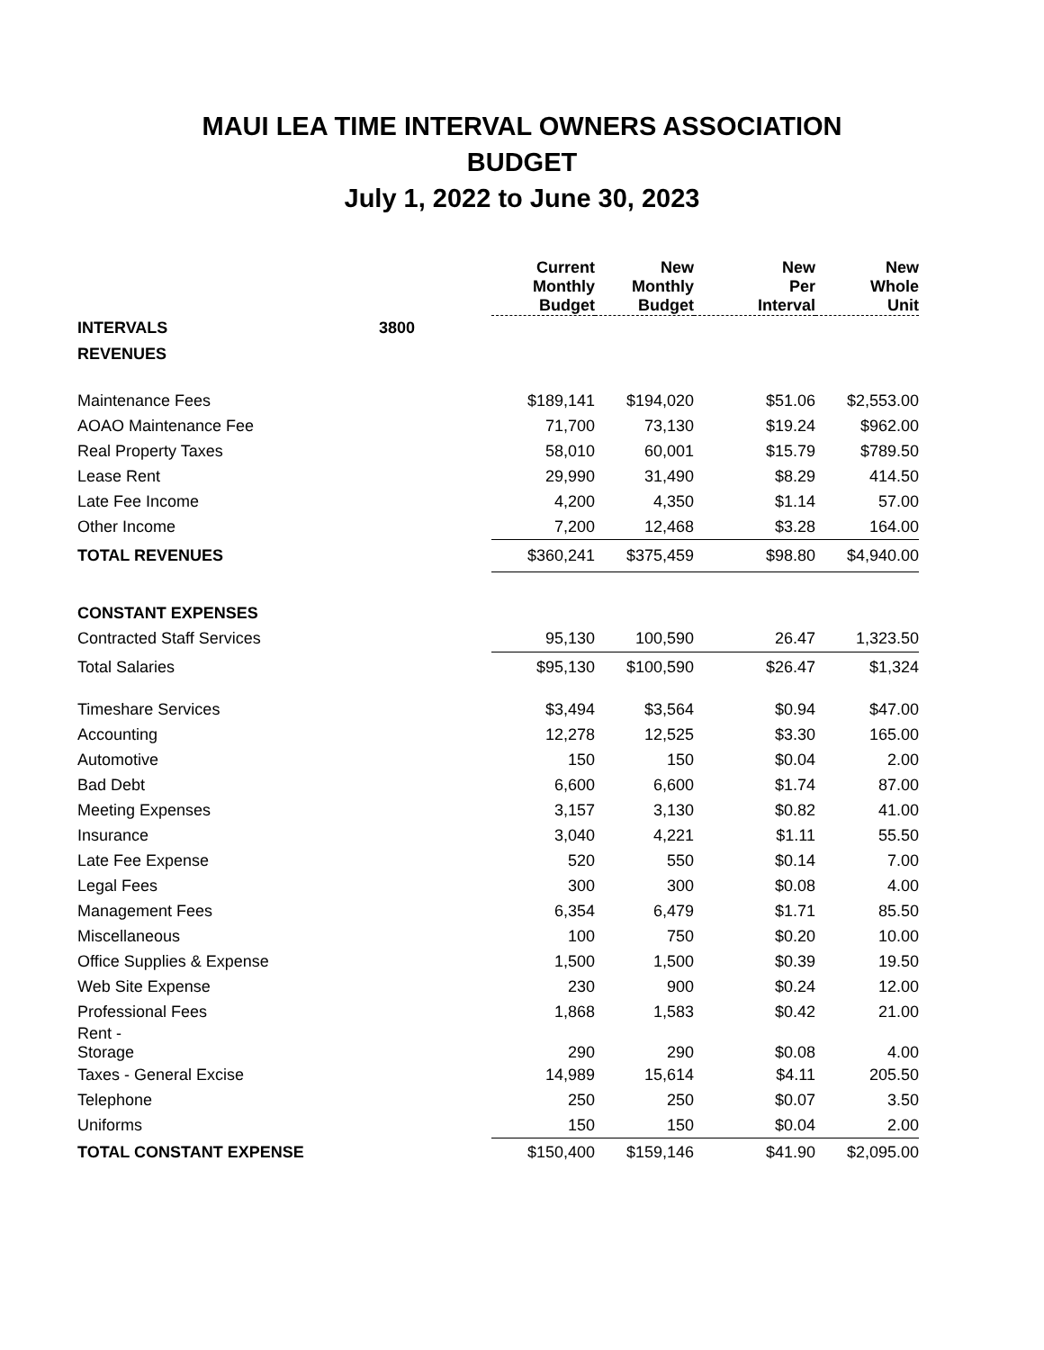MAUI LEA TIME INTERVAL OWNERS ASSOCIATION
BUDGET
July 1, 2022 to June 30, 2023
| | | Current | New | New | New |
| --- | --- | --- | --- | --- | --- |
| | | Monthly Budget | Monthly Budget | Per Interval | Whole Unit |
| INTERVALS | 3800 | | | | |
| REVENUES | | | | | |
| Maintenance Fees | | $189,141 | $194,020 | $51.06 | $2,553.00 |
| AOAO Maintenance Fee | | 71,700 | 73,130 | $19.24 | $962.00 |
| Real Property Taxes | | 58,010 | 60,001 | $15.79 | $789.50 |
| Lease Rent | | 29,990 | 31,490 | $8.29 | 414.50 |
| Late Fee Income | | 4,200 | 4,350 | $1.14 | 57.00 |
| Other Income | | 7,200 | 12,468 | $3.28 | 164.00 |
| TOTAL REVENUES | | $360,241 | $375,459 | $98.80 | $4,940.00 |
| CONSTANT EXPENSES | | | | | |
| Contracted Staff Services | | 95,130 | 100,590 | 26.47 | 1,323.50 |
| Total Salaries | | $95,130 | $100,590 | $26.47 | $1,324 |
| Timeshare Services | | $3,494 | $3,564 | $0.94 | $47.00 |
| Accounting | | 12,278 | 12,525 | $3.30 | 165.00 |
| Automotive | | 150 | 150 | $0.04 | 2.00 |
| Bad Debt | | 6,600 | 6,600 | $1.74 | 87.00 |
| Meeting Expenses | | 3,157 | 3,130 | $0.82 | 41.00 |
| Insurance | | 3,040 | 4,221 | $1.11 | 55.50 |
| Late Fee Expense | | 520 | 550 | $0.14 | 7.00 |
| Legal Fees | | 300 | 300 | $0.08 | 4.00 |
| Management Fees | | 6,354 | 6,479 | $1.71 | 85.50 |
| Miscellaneous | | 100 | 750 | $0.20 | 10.00 |
| Office Supplies & Expense | | 1,500 | 1,500 | $0.39 | 19.50 |
| Web Site Expense | | 230 | 900 | $0.24 | 12.00 |
| Professional Fees | | 1,868 | 1,583 | $0.42 | 21.00 |
| Rent - Storage | | 290 | 290 | $0.08 | 4.00 |
| Taxes - General Excise | | 14,989 | 15,614 | $4.11 | 205.50 |
| Telephone | | 250 | 250 | $0.07 | 3.50 |
| Uniforms | | 150 | 150 | $0.04 | 2.00 |
| TOTAL CONSTANT EXPENSE | | $150,400 | $159,146 | $41.90 | $2,095.00 |